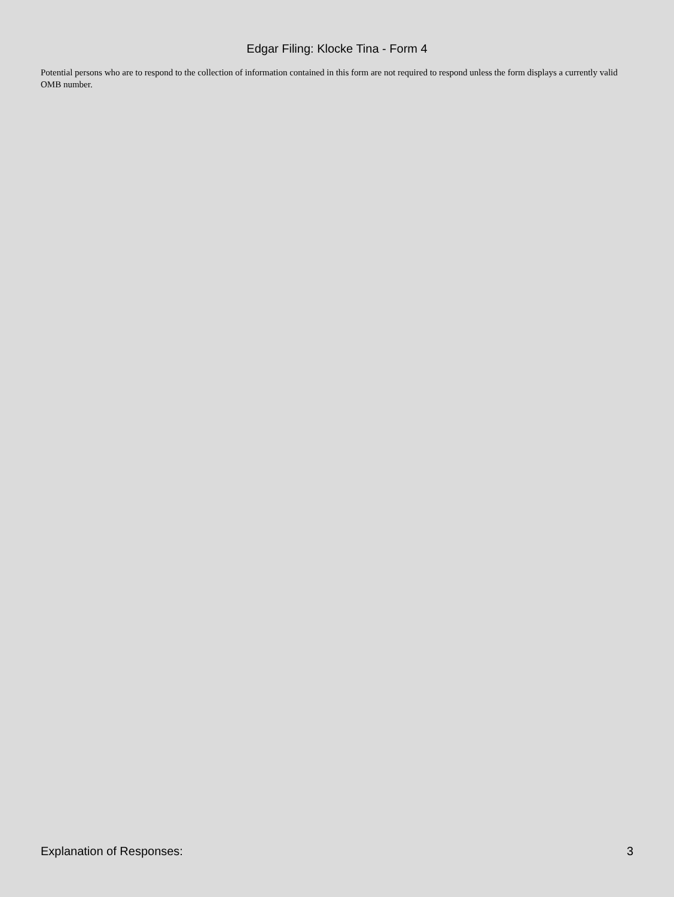Edgar Filing: Klocke Tina - Form 4
Potential persons who are to respond to the collection of information contained in this form are not required to respond unless the form displays a currently valid OMB number.
Explanation of Responses: 3